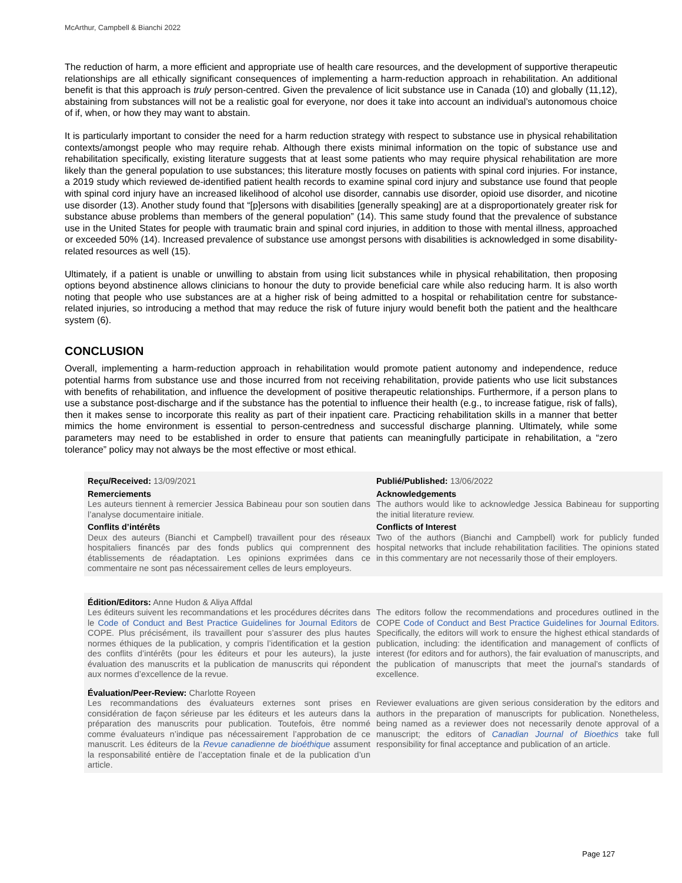McArthur, Campbell & Bianchi 2022
The reduction of harm, a more efficient and appropriate use of health care resources, and the development of supportive therapeutic relationships are all ethically significant consequences of implementing a harm-reduction approach in rehabilitation. An additional benefit is that this approach is truly person-centred. Given the prevalence of licit substance use in Canada (10) and globally (11,12), abstaining from substances will not be a realistic goal for everyone, nor does it take into account an individual’s autonomous choice of if, when, or how they may want to abstain.
It is particularly important to consider the need for a harm reduction strategy with respect to substance use in physical rehabilitation contexts/amongst people who may require rehab. Although there exists minimal information on the topic of substance use and rehabilitation specifically, existing literature suggests that at least some patients who may require physical rehabilitation are more likely than the general population to use substances; this literature mostly focuses on patients with spinal cord injuries. For instance, a 2019 study which reviewed de-identified patient health records to examine spinal cord injury and substance use found that people with spinal cord injury have an increased likelihood of alcohol use disorder, cannabis use disorder, opioid use disorder, and nicotine use disorder (13). Another study found that “[p]ersons with disabilities [generally speaking] are at a disproportionately greater risk for substance abuse problems than members of the general population” (14). This same study found that the prevalence of substance use in the United States for people with traumatic brain and spinal cord injuries, in addition to those with mental illness, approached or exceeded 50% (14). Increased prevalence of substance use amongst persons with disabilities is acknowledged in some disability-related resources as well (15).
Ultimately, if a patient is unable or unwilling to abstain from using licit substances while in physical rehabilitation, then proposing options beyond abstinence allows clinicians to honour the duty to provide beneficial care while also reducing harm. It is also worth noting that people who use substances are at a higher risk of being admitted to a hospital or rehabilitation centre for substance-related injuries, so introducing a method that may reduce the risk of future injury would benefit both the patient and the healthcare system (6).
CONCLUSION
Overall, implementing a harm-reduction approach in rehabilitation would promote patient autonomy and independence, reduce potential harms from substance use and those incurred from not receiving rehabilitation, provide patients who use licit substances with benefits of rehabilitation, and influence the development of positive therapeutic relationships. Furthermore, if a person plans to use a substance post-discharge and if the substance has the potential to influence their health (e.g., to increase fatigue, risk of falls), then it makes sense to incorporate this reality as part of their inpatient care. Practicing rehabilitation skills in a manner that better mimics the home environment is essential to person-centredness and successful discharge planning. Ultimately, while some parameters may need to be established in order to ensure that patients can meaningfully participate in rehabilitation, a “zero tolerance” policy may not always be the most effective or most ethical.
Reçu/Received: 13/09/2021
Publié/Published: 13/06/2022
Remerciements
Les auteurs tiennent à remercier Jessica Babineau pour son soutien dans l’analyse documentaire initiale.
Acknowledgements
The authors would like to acknowledge Jessica Babineau for supporting the initial literature review.
Conflits d’intérêts
Deux des auteurs (Bianchi et Campbell) travaillent pour des réseaux hospitaliers financés par des fonds publics qui comprennent des établissements de réadaptation. Les opinions exprimées dans ce commentaire ne sont pas nécessairement celles de leurs employeurs.
Conflicts of Interest
Two of the authors (Bianchi and Campbell) work for publicly funded hospital networks that include rehabilitation facilities. The opinions stated in this commentary are not necessarily those of their employers.
Édition/Editors: Anne Hudon & Aliya Affdal
Les éditeurs suivent les recommandations et les procédures décrites dans le Code of Conduct and Best Practice Guidelines for Journal Editors de COPE. Plus précisément, ils travaillent pour s’assurer des plus hautes normes éthiques de la publication, y compris l’identification et la gestion des conflits d’intérêts (pour les éditeurs et pour les auteurs), la juste évaluation des manuscrits et la publication de manuscrits qui répondent aux normes d’excellence de la revue.
The editors follow the recommendations and procedures outlined in the COPE Code of Conduct and Best Practice Guidelines for Journal Editors. Specifically, the editors will work to ensure the highest ethical standards of publication, including: the identification and management of conflicts of interest (for editors and for authors), the fair evaluation of manuscripts, and the publication of manuscripts that meet the journal’s standards of excellence.
Évaluation/Peer-Review: Charlotte Royeen
Les recommandations des évaluateurs externes sont prises en considération de façon sérieuse par les éditeurs et les auteurs dans la préparation des manuscrits pour publication. Toutefois, être nommé comme évaluateurs n’indique pas nécessairement l’approbation de ce manuscrit. Les éditeurs de la Revue canadienne de bioéthique assument la responsabilité entière de l’acceptation finale et de la publication d’un article.
Reviewer evaluations are given serious consideration by the editors and authors in the preparation of manuscripts for publication. Nonetheless, being named as a reviewer does not necessarily denote approval of a manuscript; the editors of Canadian Journal of Bioethics take full responsibility for final acceptance and publication of an article.
Page 127